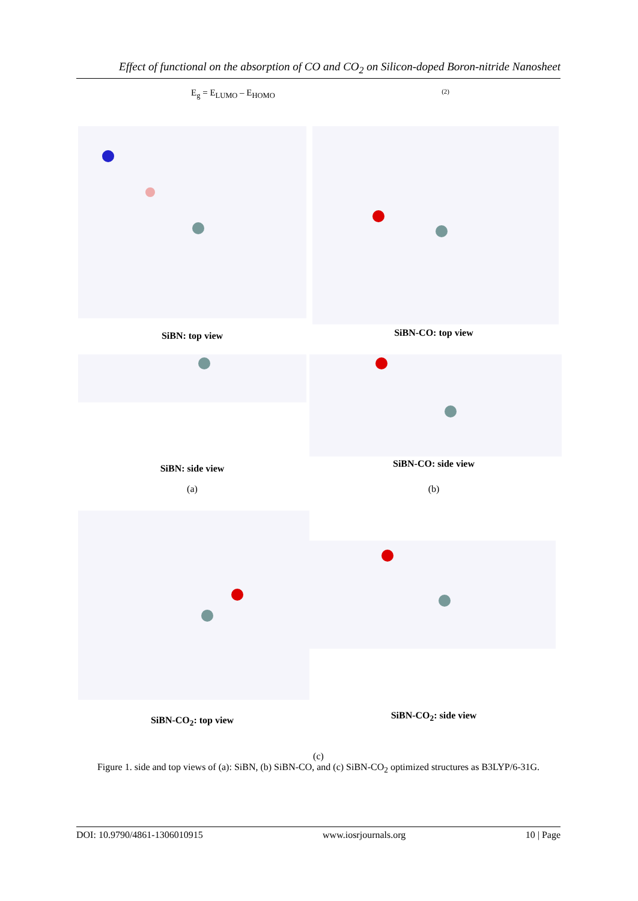Effect of functional on the absorption of CO and CO<sub>2</sub> on Silicon-doped Boron-nitride Nanosheet
E<sub>g</sub> = E<sub>LUMO</sub> – E<sub>HOMO</sub> (2)
SiBN: top view SiBN-CO: top view
SiBN: side view SiBN-CO: side view
(a) (b)
SiBN-CO<sub>2</sub>: top view SiBN-CO<sub>2</sub>: side view
(c)
Figure 1. side and top views of (a): SiBN, (b) SiBN-CO, and (c) SiBN-CO<sub>2</sub> optimized structures as B3LYP/6-31G.
DOI: 10.9790/4861-1306010915 www.iosrjournals.org 10 | Page